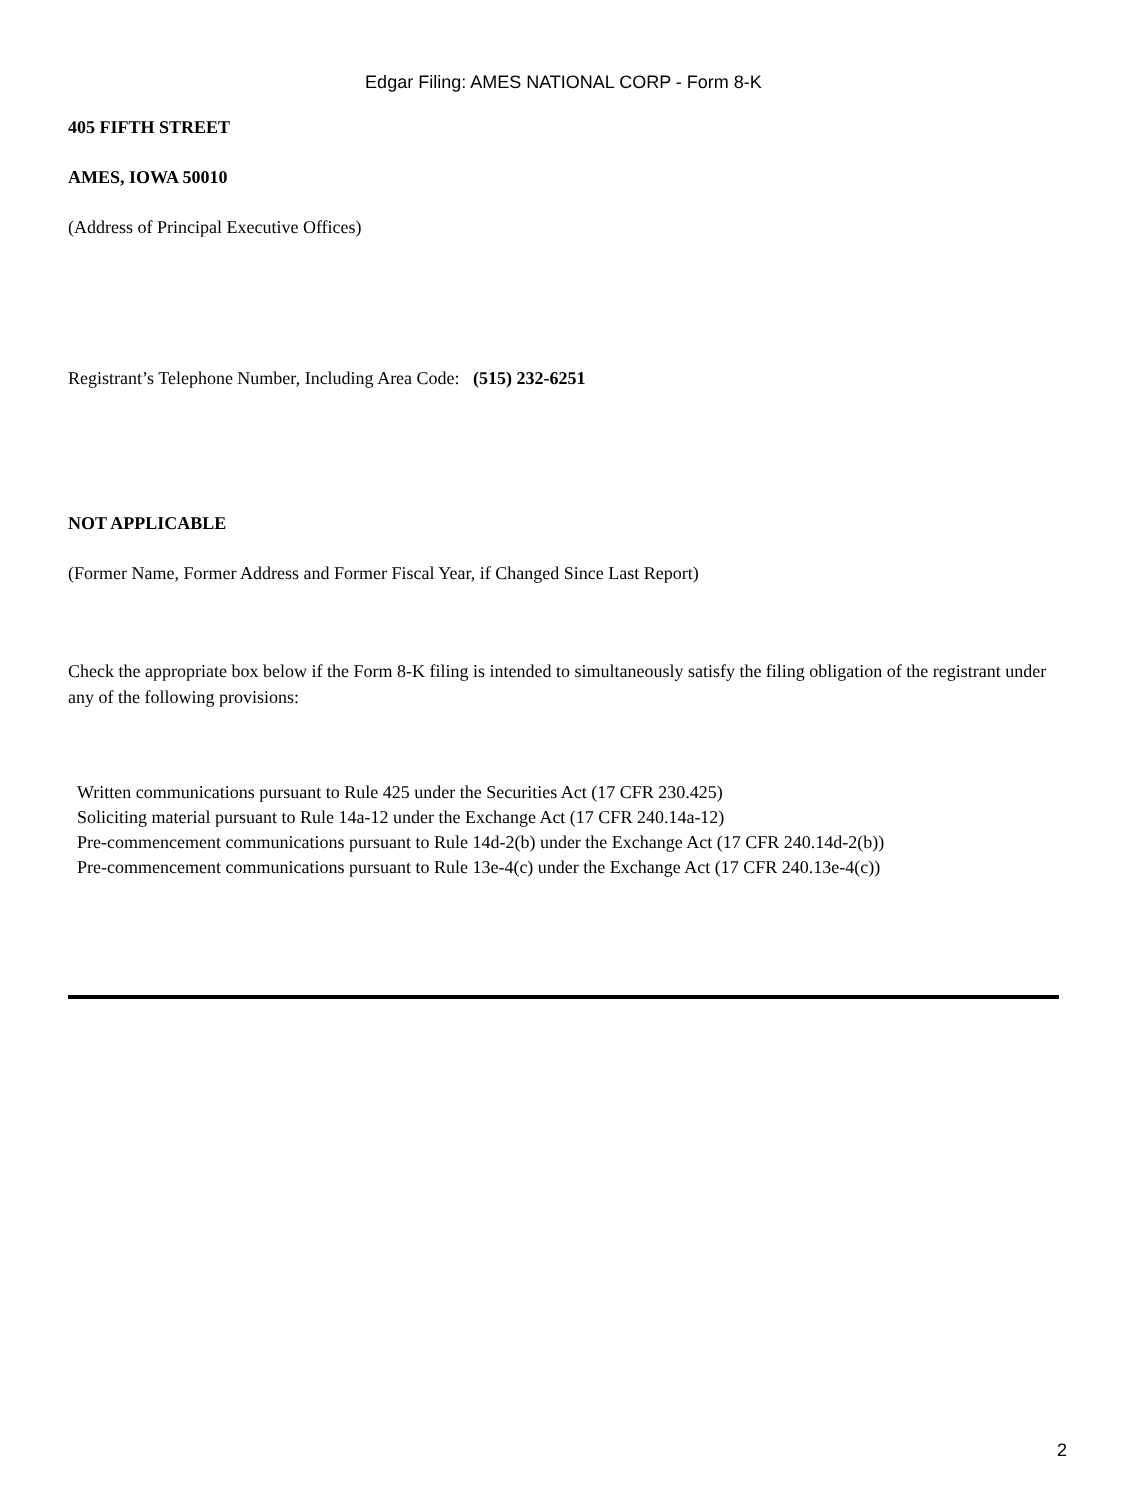Edgar Filing: AMES NATIONAL CORP - Form 8-K
405 FIFTH STREET
AMES, IOWA 50010
(Address of Principal Executive Offices)
Registrant’s Telephone Number, Including Area Code: (515) 232-6251
NOT APPLICABLE
(Former Name, Former Address and Former Fiscal Year, if Changed Since Last Report)
Check the appropriate box below if the Form 8-K filing is intended to simultaneously satisfy the filing obligation of the registrant under any of the following provisions:
Written communications pursuant to Rule 425 under the Securities Act (17 CFR 230.425)
Soliciting material pursuant to Rule 14a-12 under the Exchange Act (17 CFR 240.14a-12)
Pre-commencement communications pursuant to Rule 14d-2(b) under the Exchange Act (17 CFR 240.14d-2(b))
Pre-commencement communications pursuant to Rule 13e-4(c) under the Exchange Act (17 CFR 240.13e-4(c))
2